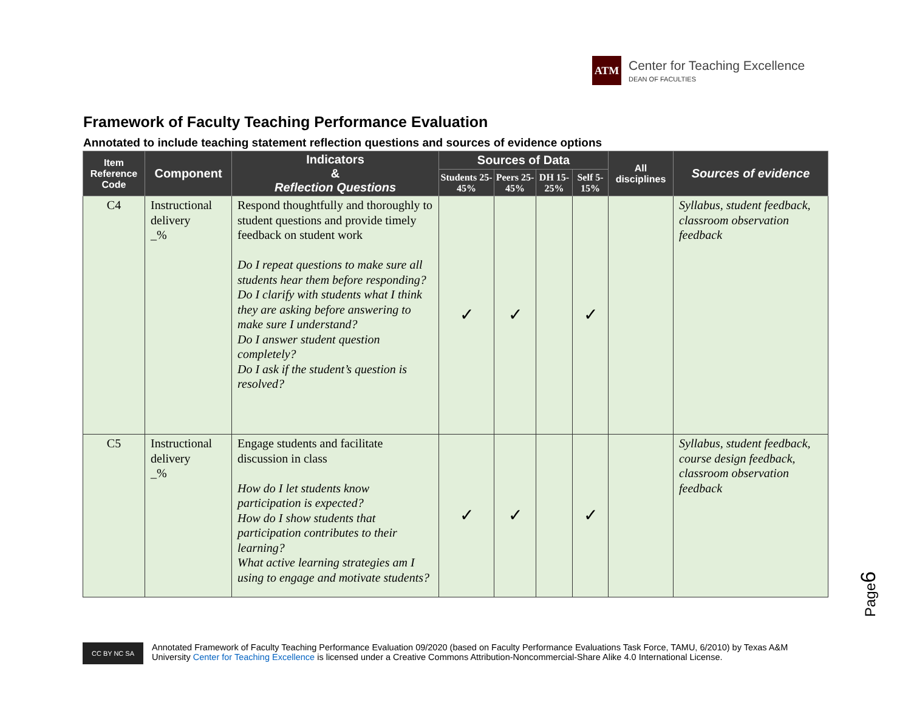ATM
Center for Teaching Excellence
DEAN OF FACULTIES
Framework of Faculty Teaching Performance Evaluation
Annotated to include teaching statement reflection questions and sources of evidence options
| Item Reference Code | Component | Indicators & Reflection Questions | Sources of Data | | | | All disciplines | Sources of evidence |
| --- | --- | --- | --- | --- | --- | --- | --- | --- |
| | | | Students 25-45% | Peers 25-45% | DH 15-25% | Self 5-15% | | |
| C4 | Instructional delivery _% | Respond thoughtfully and thoroughly to student questions and provide timely feedback on student work Do I repeat questions to make sure all students hear them before responding? Do I clarify with students what I think they are asking before answering to make sure I understand? Do I answer student question completely? Do I ask if the student’s question is resolved? | ✓ | ✓ | | ✓ | | Syllabus, student feedback, classroom observation feedback |
| C5 | Instructional delivery _% | Engage students and facilitate discussion in class How do I let students know participation is expected? How do I show students that participation contributes to their learning? What active learning strategies am I using to engage and motivate students? | ✓ | ✓ | | ✓ | | Syllabus, student feedback, course design feedback, classroom observation feedback |
Page6
CC BY NC SA
Annotated Framework of Faculty Teaching Performance Evaluation 09/2020 (based on Faculty Performance Evaluations Task Force, TAMU, 6/2010) by Texas A&M
University Center for Teaching Excellence is licensed under a Creative Commons Attribution-Noncommercial-Share Alike 4.0 International License.